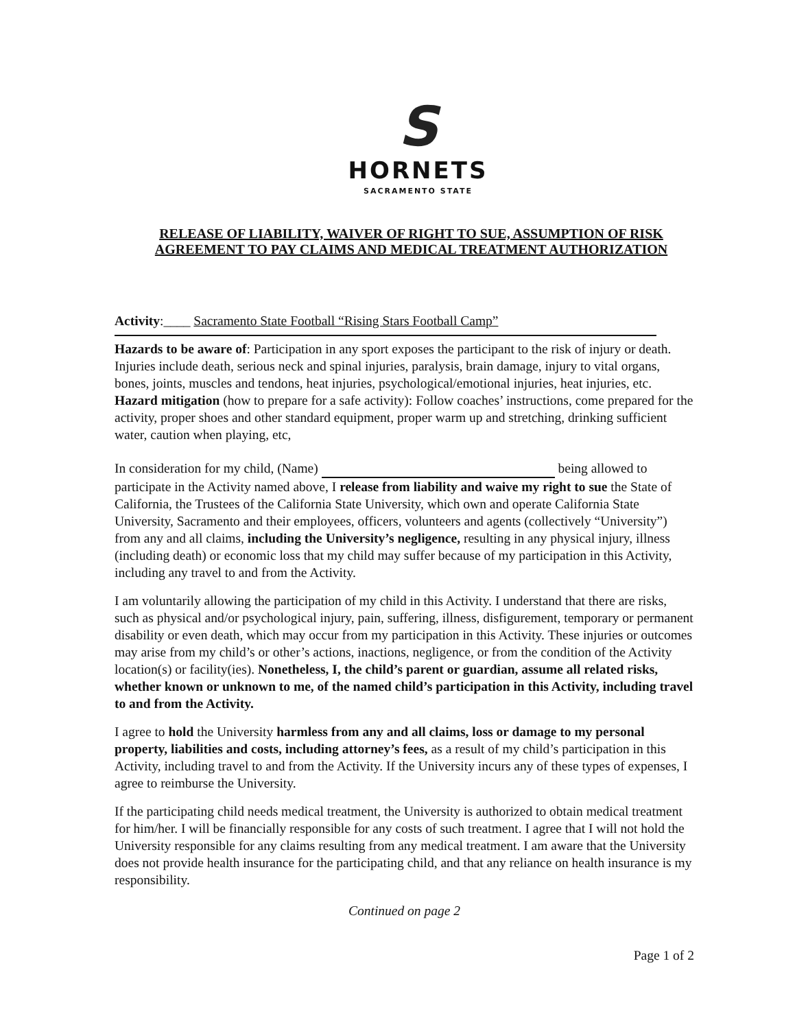S
HORNETS
SACRAMENTO STATE
RELEASE OF LIABILITY, WAIVER OF RIGHT TO SUE, ASSUMPTION OF RISK
AGREEMENT TO PAY CLAIMS AND MEDICAL TREATMENT AUTHORIZATION
Activity:____ Sacramento State Football “Rising Stars Football Camp”
Hazards to be aware of: Participation in any sport exposes the participant to the risk of injury or death. Injuries include death, serious neck and spinal injuries, paralysis, brain damage, injury to vital organs, bones, joints, muscles and tendons, heat injuries, psychological/emotional injuries, heat injuries, etc.
Hazard mitigation (how to prepare for a safe activity): Follow coaches’ instructions, come prepared for the activity, proper shoes and other standard equipment, proper warm up and stretching, drinking sufficient water, caution when playing, etc,
In consideration for my child, (Name) being allowed to participate in the Activity named above, I release from liability and waive my right to sue the State of California, the Trustees of the California State University, which own and operate California State University, Sacramento and their employees, officers, volunteers and agents (collectively “University”) from any and all claims, including the University’s negligence, resulting in any physical injury, illness (including death) or economic loss that my child may suffer because of my participation in this Activity, including any travel to and from the Activity.
I am voluntarily allowing the participation of my child in this Activity. I understand that there are risks, such as physical and/or psychological injury, pain, suffering, illness, disfigurement, temporary or permanent disability or even death, which may occur from my participation in this Activity. These injuries or outcomes may arise from my child’s or other’s actions, inactions, negligence, or from the condition of the Activity location(s) or facility(ies). Nonetheless, I, the child’s parent or guardian, assume all related risks, whether known or unknown to me, of the named child’s participation in this Activity, including travel to and from the Activity.
I agree to hold the University harmless from any and all claims, loss or damage to my personal property, liabilities and costs, including attorney’s fees, as a result of my child’s participation in this Activity, including travel to and from the Activity. If the University incurs any of these types of expenses, I agree to reimburse the University.
If the participating child needs medical treatment, the University is authorized to obtain medical treatment for him/her. I will be financially responsible for any costs of such treatment. I agree that I will not hold the University responsible for any claims resulting from any medical treatment. I am aware that the University does not provide health insurance for the participating child, and that any reliance on health insurance is my responsibility.
Continued on page 2
Page 1 of 2